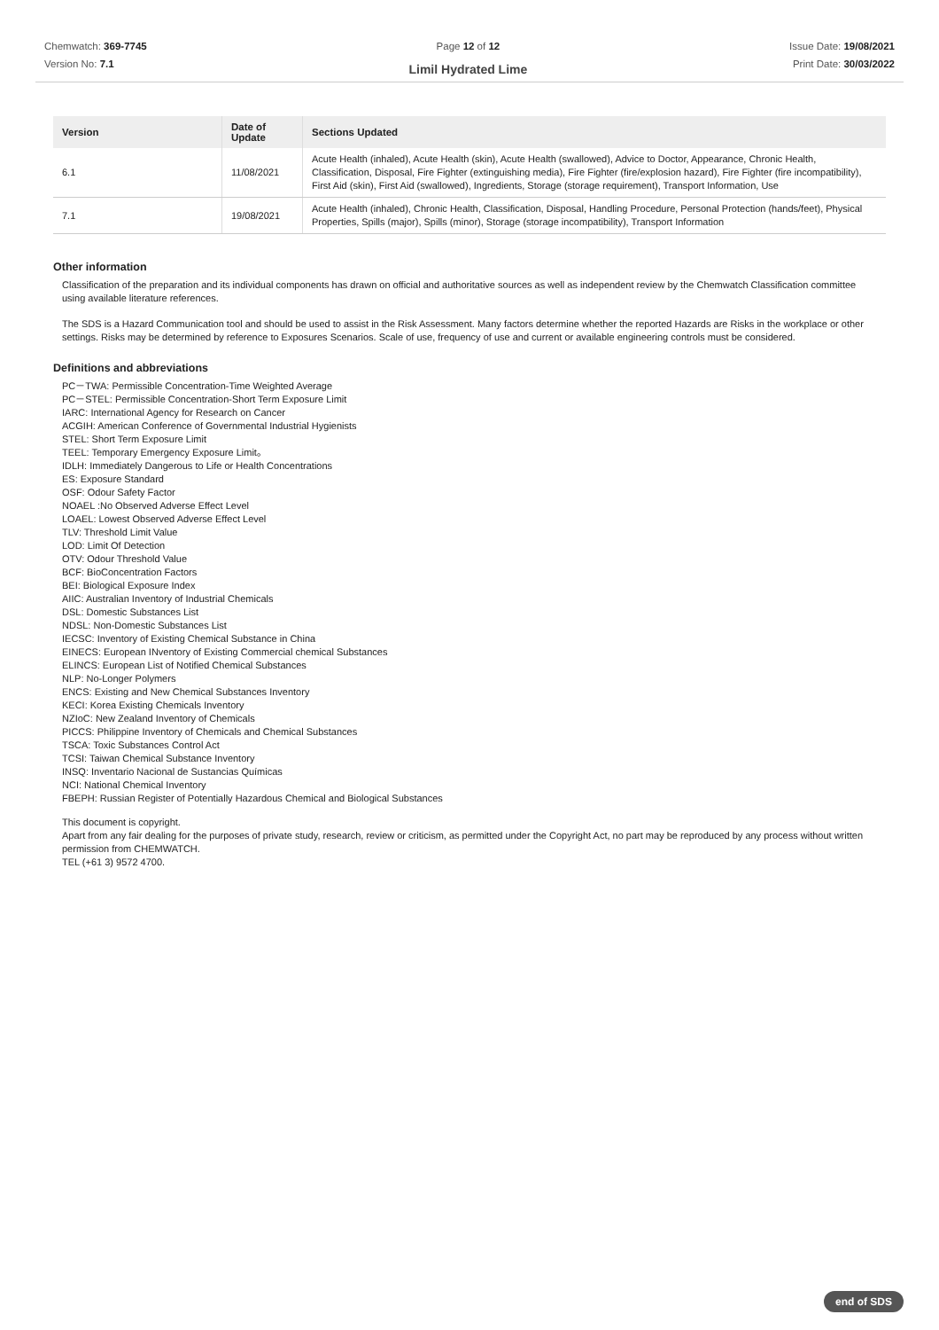Chemwatch: 369-7745
Version No: 7.1
Page 12 of 12
Limil Hydrated Lime
Issue Date: 19/08/2021
Print Date: 30/03/2022
| Version | Date of Update | Sections Updated |
| --- | --- | --- |
| 6.1 | 11/08/2021 | Acute Health (inhaled), Acute Health (skin), Acute Health (swallowed), Advice to Doctor, Appearance, Chronic Health, Classification, Disposal, Fire Fighter (extinguishing media), Fire Fighter (fire/explosion hazard), Fire Fighter (fire incompatibility), First Aid (skin), First Aid (swallowed), Ingredients, Storage (storage requirement), Transport Information, Use |
| 7.1 | 19/08/2021 | Acute Health (inhaled), Chronic Health, Classification, Disposal, Handling Procedure, Personal Protection (hands/feet), Physical Properties, Spills (major), Spills (minor), Storage (storage incompatibility), Transport Information |
Other information
Classification of the preparation and its individual components has drawn on official and authoritative sources as well as independent review by the Chemwatch Classification committee using available literature references.
The SDS is a Hazard Communication tool and should be used to assist in the Risk Assessment. Many factors determine whether the reported Hazards are Risks in the workplace or other settings. Risks may be determined by reference to Exposures Scenarios. Scale of use, frequency of use and current or available engineering controls must be considered.
Definitions and abbreviations
PC－TWA: Permissible Concentration-Time Weighted Average
PC－STEL: Permissible Concentration-Short Term Exposure Limit
IARC: International Agency for Research on Cancer
ACGIH: American Conference of Governmental Industrial Hygienists
STEL: Short Term Exposure Limit
TEEL: Temporary Emergency Exposure Limit。
IDLH: Immediately Dangerous to Life or Health Concentrations
ES: Exposure Standard
OSF: Odour Safety Factor
NOAEL :No Observed Adverse Effect Level
LOAEL: Lowest Observed Adverse Effect Level
TLV: Threshold Limit Value
LOD: Limit Of Detection
OTV: Odour Threshold Value
BCF: BioConcentration Factors
BEI: Biological Exposure Index
AIIC: Australian Inventory of Industrial Chemicals
DSL: Domestic Substances List
NDSL: Non-Domestic Substances List
IECSC: Inventory of Existing Chemical Substance in China
EINECS: European INventory of Existing Commercial chemical Substances
ELINCS: European List of Notified Chemical Substances
NLP: No-Longer Polymers
ENCS: Existing and New Chemical Substances Inventory
KECI: Korea Existing Chemicals Inventory
NZIoC: New Zealand Inventory of Chemicals
PICCS: Philippine Inventory of Chemicals and Chemical Substances
TSCA: Toxic Substances Control Act
TCSI: Taiwan Chemical Substance Inventory
INSQ: Inventario Nacional de Sustancias Químicas
NCI: National Chemical Inventory
FBEPH: Russian Register of Potentially Hazardous Chemical and Biological Substances
This document is copyright.
Apart from any fair dealing for the purposes of private study, research, review or criticism, as permitted under the Copyright Act, no part may be reproduced by any process without written permission from CHEMWATCH.
TEL (+61 3) 9572 4700.
end of SDS